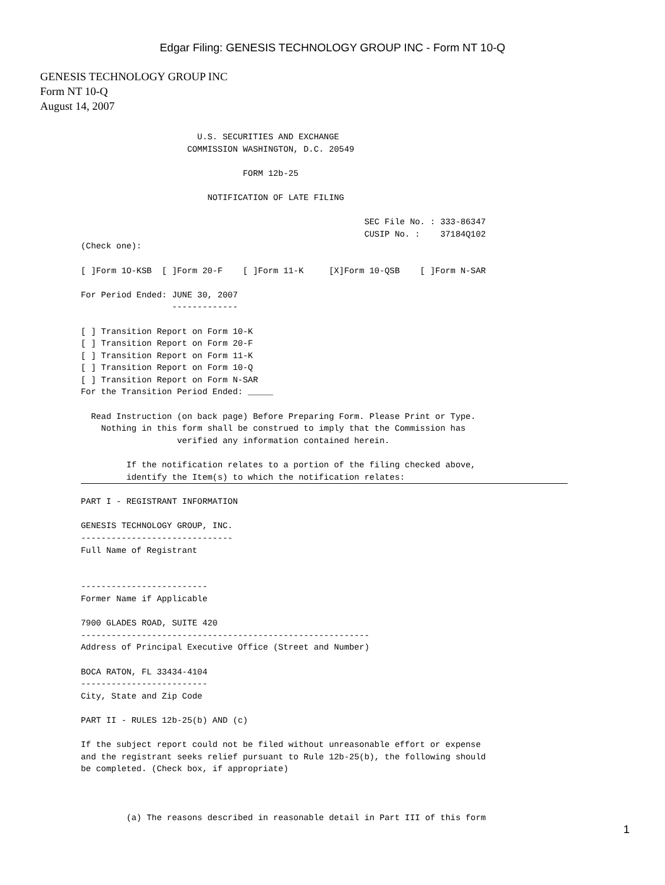Edgar Filing: GENESIS TECHNOLOGY GROUP INC - Form NT 10-Q
GENESIS TECHNOLOGY GROUP INC
Form NT 10-Q
August 14, 2007
                       U.S. SECURITIES AND EXCHANGE
                     COMMISSION WASHINGTON, D.C. 20549

                                FORM 12b-25

                         NOTIFICATION OF LATE FILING

                                                        SEC File No. : 333-86347
                                                        CUSIP No. :    37184Q102
(Check one):

[ ]Form 1O-KSB  [ ]Form 20-F    [ ]Form 11-K     [X]Form 10-QSB    [ ]Form N-SAR

For Period Ended: JUNE 30, 2007
                  -------------

[ ] Transition Report on Form 10-K
[ ] Transition Report on Form 20-F
[ ] Transition Report on Form 11-K
[ ] Transition Report on Form 10-Q
[ ] Transition Report on Form N-SAR
For the Transition Period Ended: _____

  Read Instruction (on back page) Before Preparing Form. Please Print or Type.
    Nothing in this form shall be construed to imply that the Commission has
                   verified any information contained herein.

         If the notification relates to a portion of the filing checked above,
         identify the Item(s) to which the notification relates:
PART I - REGISTRANT INFORMATION

GENESIS TECHNOLOGY GROUP, INC.
------------------------------
Full Name of Registrant


-------------------------
Former Name if Applicable

7900 GLADES ROAD, SUITE 420
---------------------------------------------------------
Address of Principal Executive Office (Street and Number)

BOCA RATON, FL 33434-4104
-------------------------
City, State and Zip Code

PART II - RULES 12b-25(b) AND (c)

If the subject report could not be filed without unreasonable effort or expense
and the registrant seeks relief pursuant to Rule 12b-25(b), the following should
be completed. (Check box, if appropriate)



         (a) The reasons described in reasonable detail in Part III of this form
1